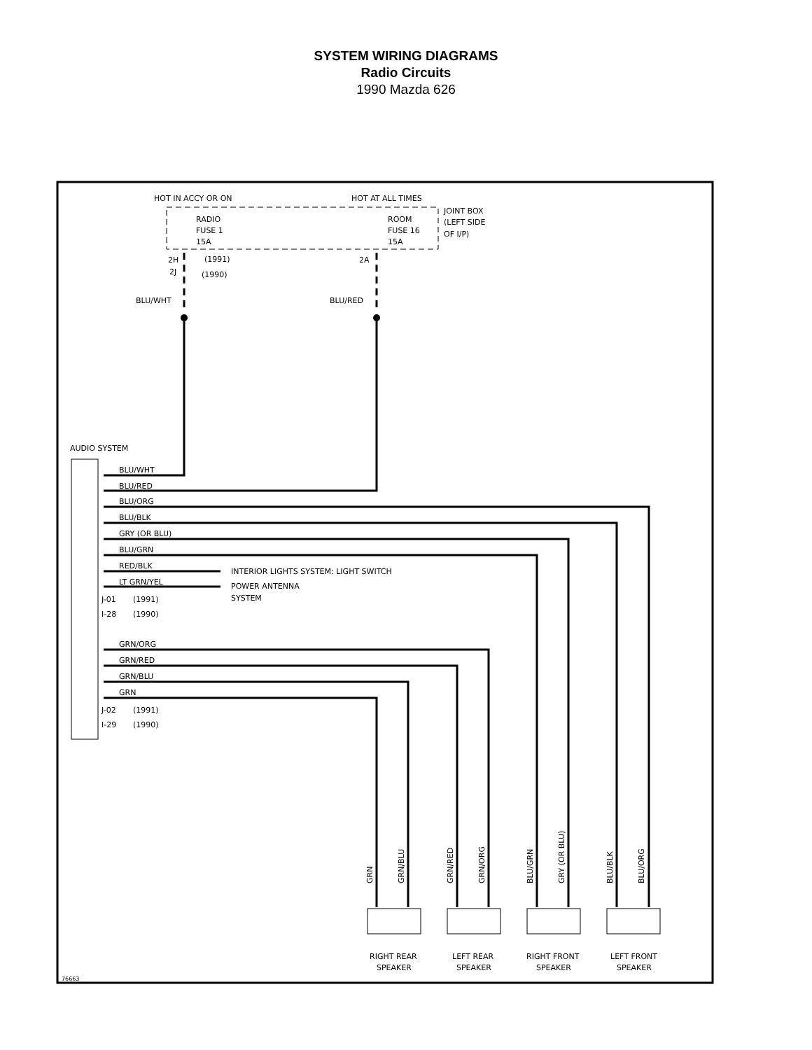SYSTEM WIRING DIAGRAMS
Radio Circuits
1990 Mazda 626
HOT IN ACCY OR ON
HOT AT ALL TIMES
RADIO
FUSE 1
15A
ROOM
FUSE 16
15A
JOINT BOX
(LEFT SIDE
OF I/P)
2H
(1991)
2J
(1990)
2A
BLU/WHT
BLU/RED
AUDIO SYSTEM
BLU/WHT
BLU/RED
BLU/ORG
BLU/BLK
GRY (OR BLU)
BLU/GRN
RED/BLK
LT GRN/YEL
INTERIOR LIGHTS SYSTEM: LIGHT SWITCH
POWER ANTENNA
SYSTEM
J-01
(1991)
I-28
(1990)
GRN/ORG
GRN/RED
GRN/BLU
GRN
J-02
(1991)
I-29
(1990)
GRN
GRN/BLU
GRN/RED
GRN/ORG
BLU/GRN
GRY (OR BLU)
BLU/BLK
BLU/ORG
RIGHT REAR
SPEAKER
LEFT REAR
SPEAKER
RIGHT FRONT
SPEAKER
LEFT FRONT
SPEAKER
76663